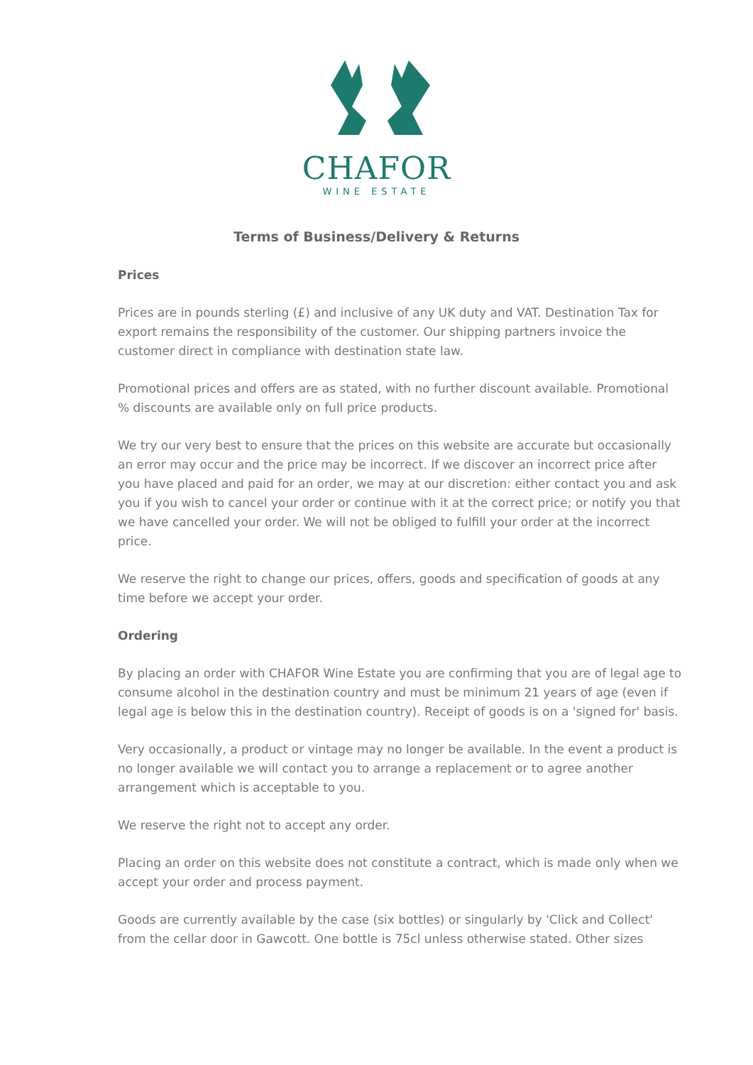CHAFOR
WINE ESTATE
Terms of Business/Delivery & Returns
Prices
Prices are in pounds sterling (£) and inclusive of any UK duty and VAT. Destination Tax for export remains the responsibility of the customer. Our shipping partners invoice the customer direct in compliance with destination state law.
Promotional prices and offers are as stated, with no further discount available. Promotional % discounts are available only on full price products.
We try our very best to ensure that the prices on this website are accurate but occasionally an error may occur and the price may be incorrect. If we discover an incorrect price after you have placed and paid for an order, we may at our discretion: either contact you and ask you if you wish to cancel your order or continue with it at the correct price; or notify you that we have cancelled your order. We will not be obliged to fulfill your order at the incorrect price.
We reserve the right to change our prices, offers, goods and specification of goods at any time before we accept your order.
Ordering
By placing an order with CHAFOR Wine Estate you are confirming that you are of legal age to consume alcohol in the destination country and must be minimum 21 years of age (even if legal age is below this in the destination country). Receipt of goods is on a 'signed for' basis.
Very occasionally, a product or vintage may no longer be available. In the event a product is no longer available we will contact you to arrange a replacement or to agree another arrangement which is acceptable to you.
We reserve the right not to accept any order.
Placing an order on this website does not constitute a contract, which is made only when we accept your order and process payment.
Goods are currently available by the case (six bottles) or singularly by 'Click and Collect' from the cellar door in Gawcott. One bottle is 75cl unless otherwise stated. Other sizes